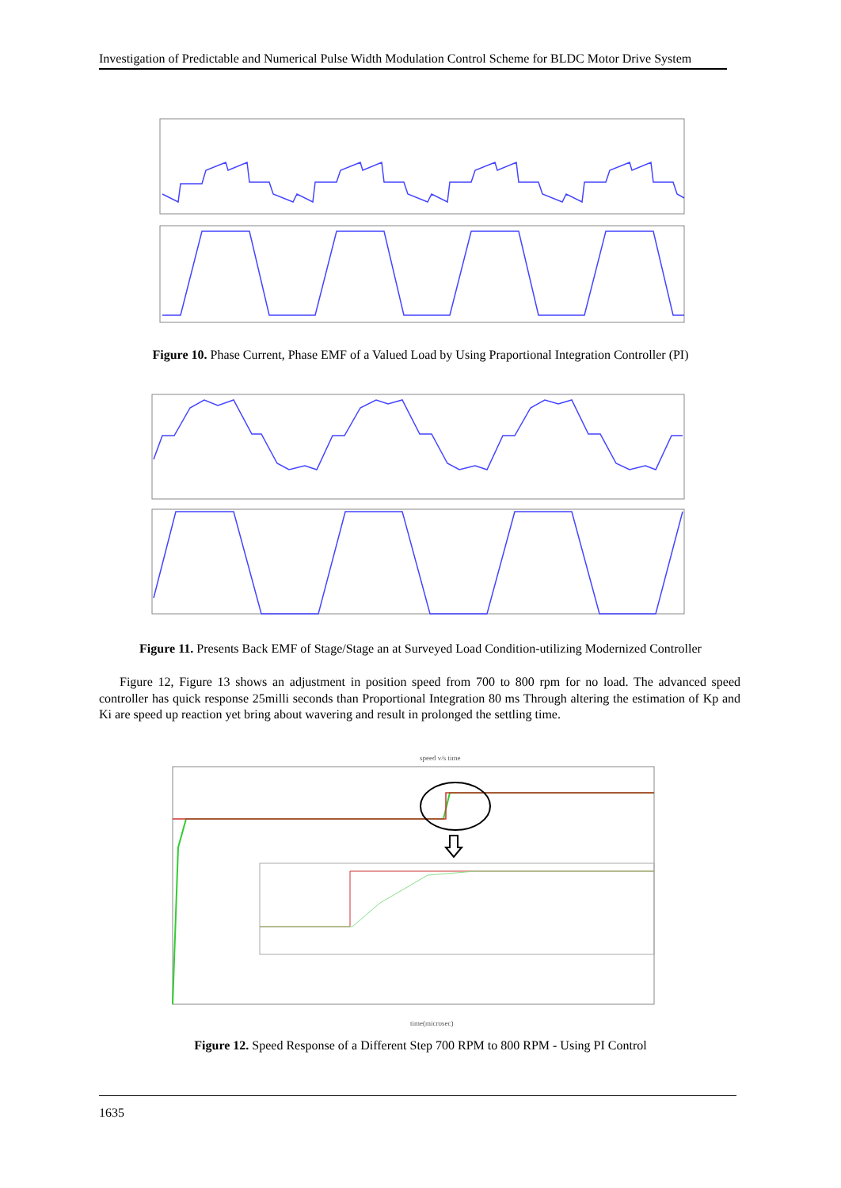Investigation of Predictable and Numerical Pulse Width Modulation Control Scheme for BLDC Motor Drive System
Figure 10. Phase Current, Phase EMF of a Valued Load by Using Praportional Integration Controller (PI)
Figure 11. Presents Back EMF of Stage/Stage an at Surveyed Load Condition-utilizing Modernized Controller
Figure 12, Figure 13 shows an adjustment in position speed from 700 to 800 rpm for no load. The advanced speed controller has quick response 25milli seconds than Proportional Integration 80 ms Through altering the estimation of Kp and Ki are speed up reaction yet bring about wavering and result in prolonged the settling time.
speed v/s time
time(microsec)
Figure 12. Speed Response of a Different Step 700 RPM to 800 RPM - Using PI Control
1635